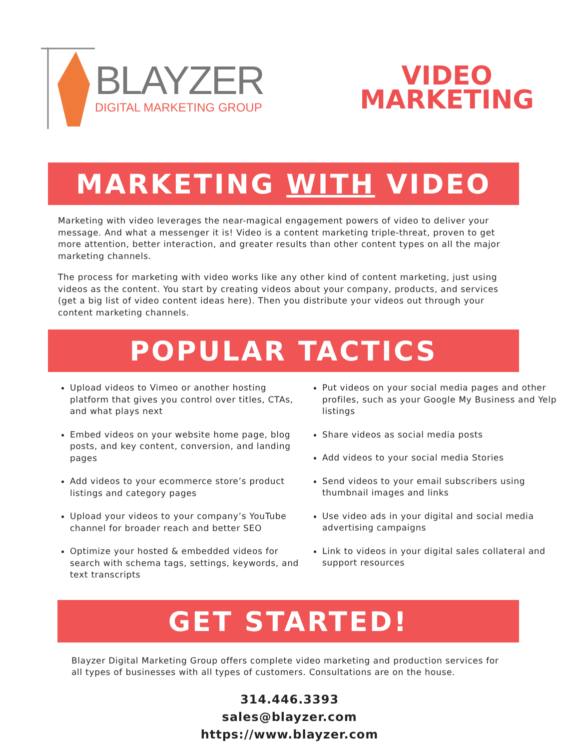BLAYZER
DIGITAL MARKETING GROUP
VIDEO
MARKETING
MARKETING WITH VIDEO
Marketing with video leverages the near-magical engagement powers of video to deliver your message. And what a messenger it is! Video is a content marketing triple-threat, proven to get more attention, better interaction, and greater results than other content types on all the major marketing channels.
The process for marketing with video works like any other kind of content marketing, just using videos as the content. You start by creating videos about your company, products, and services (get a big list of video content ideas here). Then you distribute your videos out through your content marketing channels.
POPULAR TACTICS
Upload videos to Vimeo or another hosting platform that gives you control over titles, CTAs, and what plays next
Embed videos on your website home page, blog posts, and key content, conversion, and landing pages
Add videos to your ecommerce store’s product listings and category pages
Upload your videos to your company’s YouTube channel for broader reach and better SEO
Optimize your hosted & embedded videos for search with schema tags, settings, keywords, and text transcripts
Put videos on your social media pages and other profiles, such as your Google My Business and Yelp listings
Share videos as social media posts
Add videos to your social media Stories
Send videos to your email subscribers using thumbnail images and links
Use video ads in your digital and social media advertising campaigns
Link to videos in your digital sales collateral and support resources
GET STARTED!
Blayzer Digital Marketing Group offers complete video marketing and production services for all types of businesses with all types of customers. Consultations are on the house.
314.446.3393
sales@blayzer.com
https://www.blayzer.com